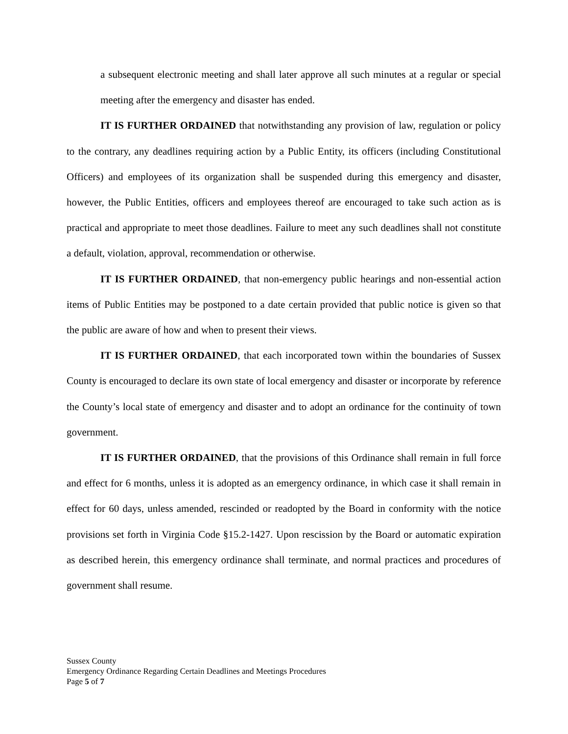a subsequent electronic meeting and shall later approve all such minutes at a regular or special meeting after the emergency and disaster has ended.
IT IS FURTHER ORDAINED that notwithstanding any provision of law, regulation or policy to the contrary, any deadlines requiring action by a Public Entity, its officers (including Constitutional Officers) and employees of its organization shall be suspended during this emergency and disaster, however, the Public Entities, officers and employees thereof are encouraged to take such action as is practical and appropriate to meet those deadlines. Failure to meet any such deadlines shall not constitute a default, violation, approval, recommendation or otherwise.
IT IS FURTHER ORDAINED, that non-emergency public hearings and non-essential action items of Public Entities may be postponed to a date certain provided that public notice is given so that the public are aware of how and when to present their views.
IT IS FURTHER ORDAINED, that each incorporated town within the boundaries of Sussex County is encouraged to declare its own state of local emergency and disaster or incorporate by reference the County’s local state of emergency and disaster and to adopt an ordinance for the continuity of town government.
IT IS FURTHER ORDAINED, that the provisions of this Ordinance shall remain in full force and effect for 6 months, unless it is adopted as an emergency ordinance, in which case it shall remain in effect for 60 days, unless amended, rescinded or readopted by the Board in conformity with the notice provisions set forth in Virginia Code §15.2-1427. Upon rescission by the Board or automatic expiration as described herein, this emergency ordinance shall terminate, and normal practices and procedures of government shall resume.
Sussex County
Emergency Ordinance Regarding Certain Deadlines and Meetings Procedures
Page 5 of 7